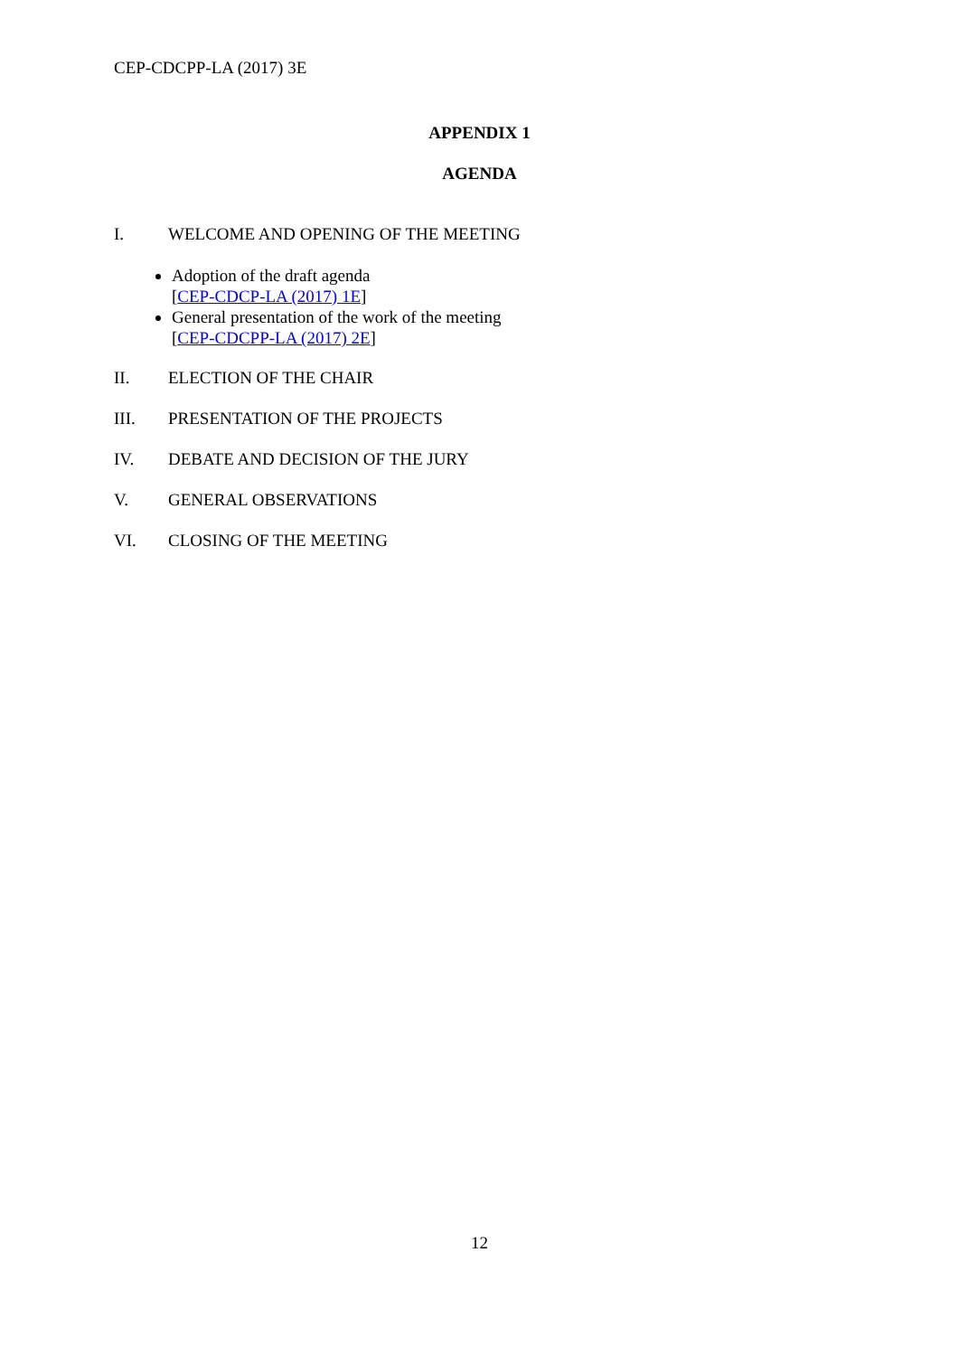CEP-CDCPP-LA (2017) 3E
APPENDIX 1
AGENDA
I. WELCOME AND OPENING OF THE MEETING
Adoption of the draft agenda
[CEP-CDCP-LA (2017) 1E]
General presentation of the work of the meeting
[CEP-CDCPP-LA (2017) 2E]
II. ELECTION OF THE CHAIR
III. PRESENTATION OF THE PROJECTS
IV. DEBATE AND DECISION OF THE JURY
V. GENERAL OBSERVATIONS
VI. CLOSING OF THE MEETING
12